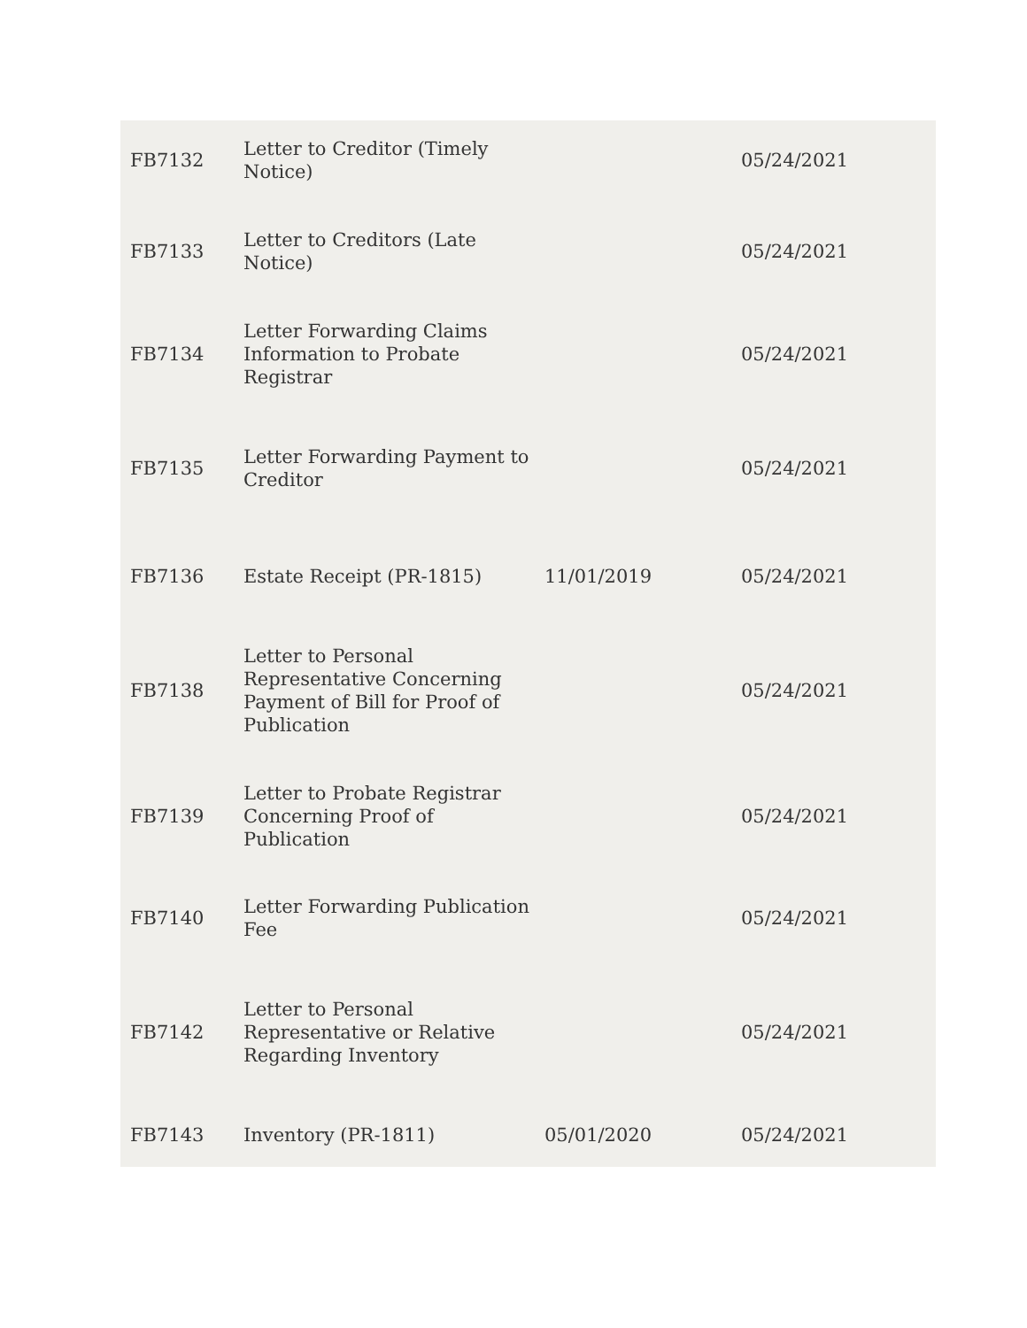| FB7132 | Letter to Creditor (Timely Notice) | | 05/24/2021 |
| FB7133 | Letter to Creditors (Late Notice) | | 05/24/2021 |
| FB7134 | Letter Forwarding Claims Information to Probate Registrar | | 05/24/2021 |
| FB7135 | Letter Forwarding Payment to Creditor | | 05/24/2021 |
| FB7136 | Estate Receipt (PR-1815) | 11/01/2019 | 05/24/2021 |
| FB7138 | Letter to Personal Representative Concerning Payment of Bill for Proof of Publication | | 05/24/2021 |
| FB7139 | Letter to Probate Registrar Concerning Proof of Publication | | 05/24/2021 |
| FB7140 | Letter Forwarding Publication Fee | | 05/24/2021 |
| FB7142 | Letter to Personal Representative or Relative Regarding Inventory | | 05/24/2021 |
| FB7143 | Inventory (PR-1811) | 05/01/2020 | 05/24/2021 |